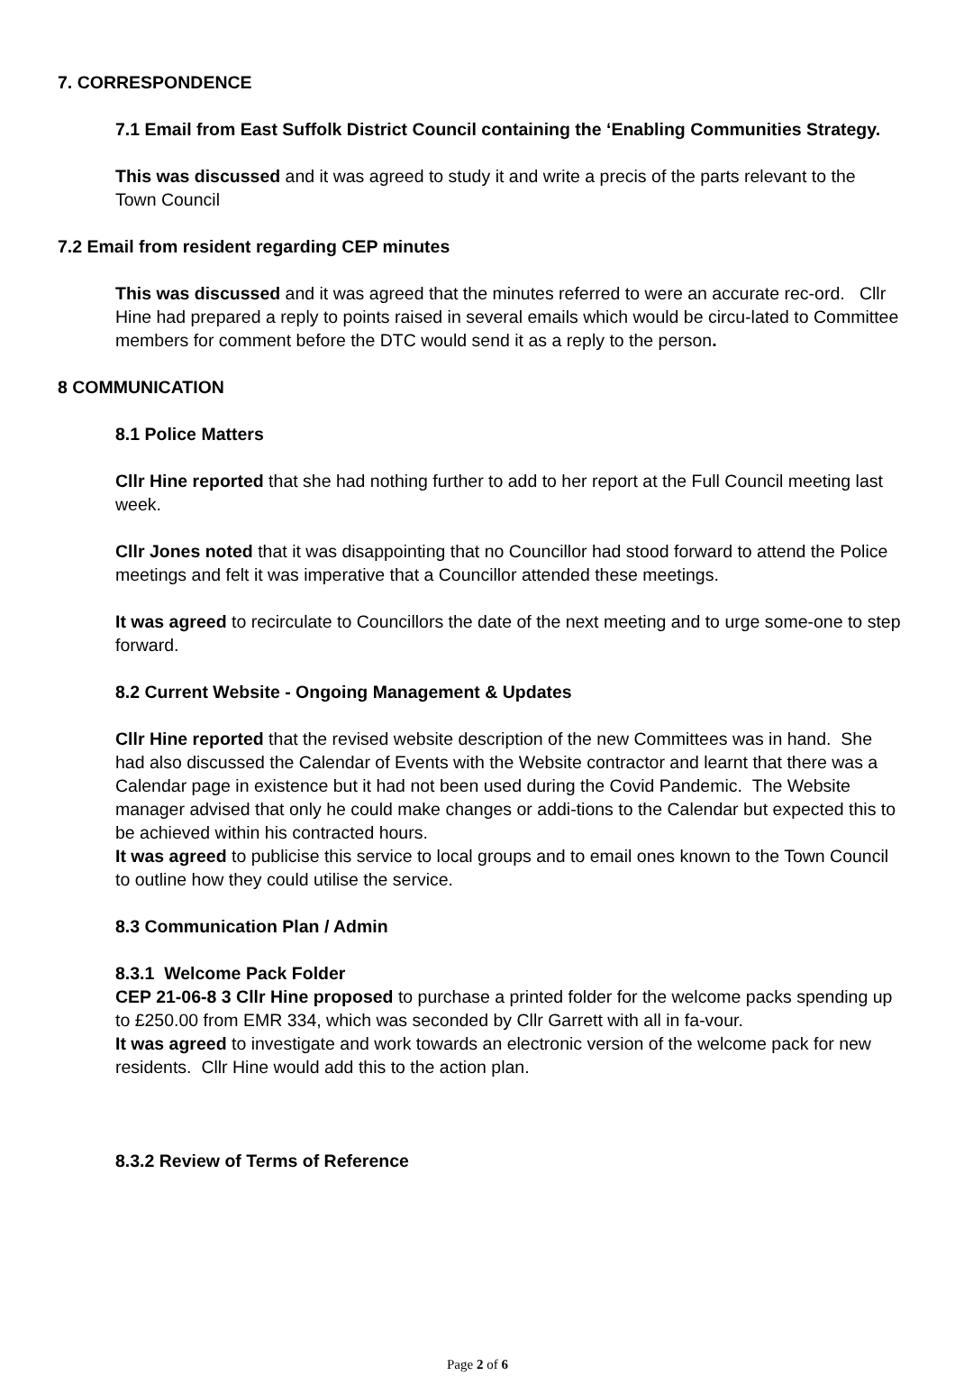7. CORRESPONDENCE
7.1 Email from East Suffolk District Council containing the ‘Enabling Communities Strategy.
This was discussed and it was agreed to study it and write a precis of the parts relevant to the Town Council
7.2 Email from resident regarding CEP minutes
This was discussed and it was agreed that the minutes referred to were an accurate rec-ord. Cllr Hine had prepared a reply to points raised in several emails which would be circu-lated to Committee members for comment before the DTC would send it as a reply to the person.
8 COMMUNICATION
8.1 Police Matters
Cllr Hine reported that she had nothing further to add to her report at the Full Council meeting last week.
Cllr Jones noted that it was disappointing that no Councillor had stood forward to attend the Police meetings and felt it was imperative that a Councillor attended these meetings.
It was agreed to recirculate to Councillors the date of the next meeting and to urge some-one to step forward.
8.2 Current Website - Ongoing Management & Updates
Cllr Hine reported that the revised website description of the new Committees was in hand. She had also discussed the Calendar of Events with the Website contractor and learnt that there was a Calendar page in existence but it had not been used during the Covid Pandemic. The Website manager advised that only he could make changes or addi-tions to the Calendar but expected this to be achieved within his contracted hours.
It was agreed to publicise this service to local groups and to email ones known to the Town Council to outline how they could utilise the service.
8.3 Communication Plan / Admin
8.3.1 Welcome Pack Folder
CEP 21-06-8 3 Cllr Hine proposed to purchase a printed folder for the welcome packs spending up to £250.00 from EMR 334, which was seconded by Cllr Garrett with all in fa-vour.
It was agreed to investigate and work towards an electronic version of the welcome pack for new residents. Cllr Hine would add this to the action plan.
8.3.2 Review of Terms of Reference
Page 2 of 6